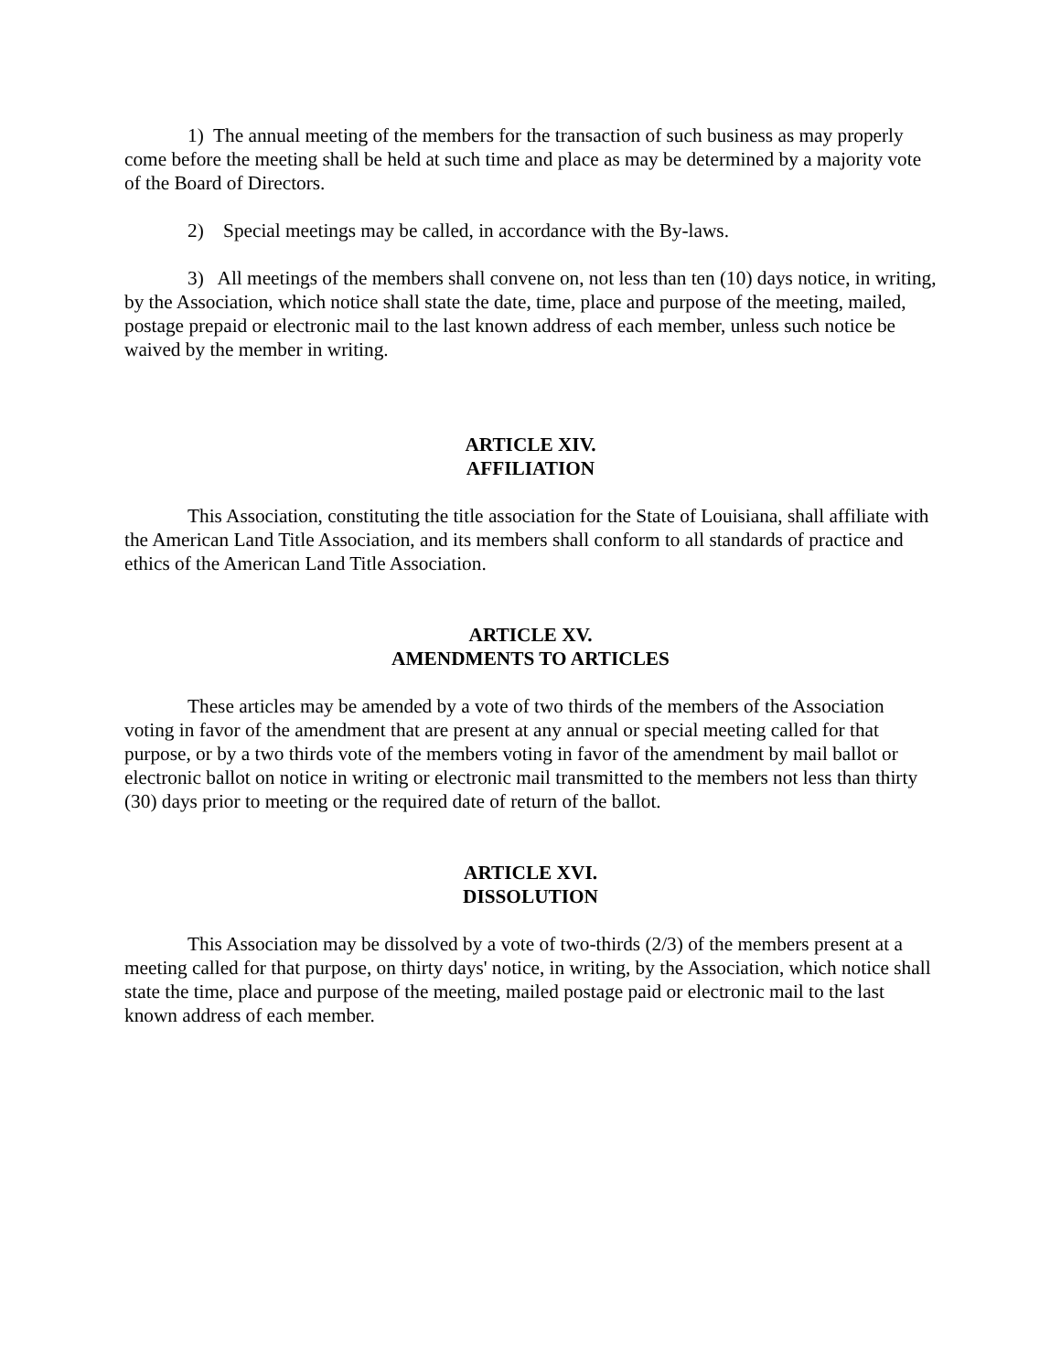1) The annual meeting of the members for the transaction of such business as may properly come before the meeting shall be held at such time and place as may be determined by a majority vote of the Board of Directors.
2) Special meetings may be called, in accordance with the By-laws.
3) All meetings of the members shall convene on, not less than ten (10) days notice, in writing, by the Association, which notice shall state the date, time, place and purpose of the meeting, mailed, postage prepaid or electronic mail to the last known address of each member, unless such notice be waived by the member in writing.
ARTICLE XIV.
AFFILIATION
This Association, constituting the title association for the State of Louisiana, shall affiliate with the American Land Title Association, and its members shall conform to all standards of practice and ethics of the American Land Title Association.
ARTICLE XV.
AMENDMENTS TO ARTICLES
These articles may be amended by a vote of two thirds of the members of the Association voting in favor of the amendment that are present at any annual or special meeting called for that purpose, or by a two thirds vote of the members voting in favor of the amendment by mail ballot or electronic ballot on notice in writing or electronic mail transmitted to the members not less than thirty (30) days prior to meeting or the required date of return of the ballot.
ARTICLE XVI.
DISSOLUTION
This Association may be dissolved by a vote of two-thirds (2/3) of the members present at a meeting called for that purpose, on thirty days' notice, in writing, by the Association, which notice shall state the time, place and purpose of the meeting, mailed postage paid or electronic mail to the last known address of each member.